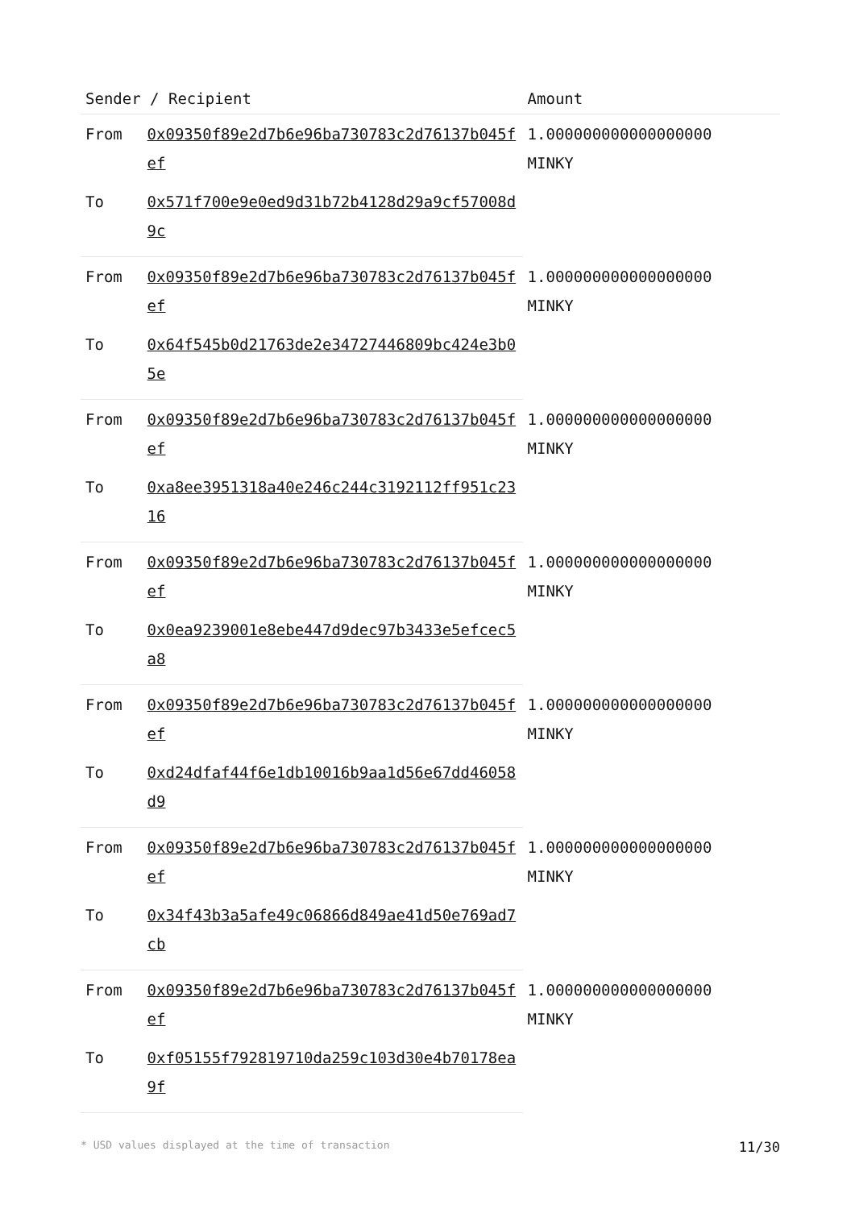| Sender / Recipient | | Amount |
| --- | --- | --- |
| From | 0x09350f89e2d7b6e96ba730783c2d76137b045fef | 1.000000000000000000 MINKY |
| To | 0x571f700e9e0ed9d31b72b4128d29a9cf57008d9c | |
| From | 0x09350f89e2d7b6e96ba730783c2d76137b045fef | 1.000000000000000000 MINKY |
| To | 0x64f545b0d21763de2e34727446809bc424e3b05e | |
| From | 0x09350f89e2d7b6e96ba730783c2d76137b045fef | 1.000000000000000000 MINKY |
| To | 0xa8ee3951318a40e246c244c3192112ff951c2316 | |
| From | 0x09350f89e2d7b6e96ba730783c2d76137b045fef | 1.000000000000000000 MINKY |
| To | 0x0ea9239001e8ebe447d9dec97b3433e5efcec5a8 | |
| From | 0x09350f89e2d7b6e96ba730783c2d76137b045fef | 1.000000000000000000 MINKY |
| To | 0xd24dfaf44f6e1db10016b9aa1d56e67dd46058d9 | |
| From | 0x09350f89e2d7b6e96ba730783c2d76137b045fef | 1.000000000000000000 MINKY |
| To | 0x34f43b3a5afe49c06866d849ae41d50e769ad7cb | |
| From | 0x09350f89e2d7b6e96ba730783c2d76137b045fef | 1.000000000000000000 MINKY |
| To | 0xf05155f792819710da259c103d30e4b70178ea9f | |
* USD values displayed at the time of transaction 11/30